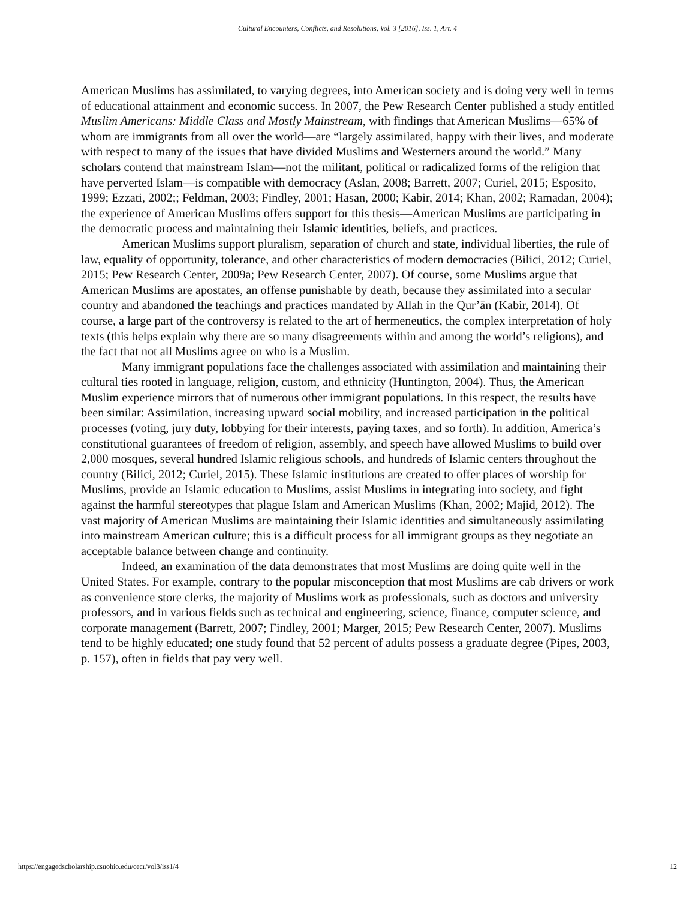Cultural Encounters, Conflicts, and Resolutions, Vol. 3 [2016], Iss. 1, Art. 4
American Muslims has assimilated, to varying degrees, into American society and is doing very well in terms of educational attainment and economic success. In 2007, the Pew Research Center published a study entitled Muslim Americans: Middle Class and Mostly Mainstream, with findings that American Muslims—65% of whom are immigrants from all over the world—are “largely assimilated, happy with their lives, and moderate with respect to many of the issues that have divided Muslims and Westerners around the world.” Many scholars contend that mainstream Islam—not the militant, political or radicalized forms of the religion that have perverted Islam—is compatible with democracy (Aslan, 2008; Barrett, 2007; Curiel, 2015; Esposito, 1999; Ezzati, 2002;; Feldman, 2003; Findley, 2001; Hasan, 2000; Kabir, 2014; Khan, 2002; Ramadan, 2004); the experience of American Muslims offers support for this thesis—American Muslims are participating in the democratic process and maintaining their Islamic identities, beliefs, and practices.
American Muslims support pluralism, separation of church and state, individual liberties, the rule of law, equality of opportunity, tolerance, and other characteristics of modern democracies (Bilici, 2012; Curiel, 2015; Pew Research Center, 2009a; Pew Research Center, 2007). Of course, some Muslims argue that American Muslims are apostates, an offense punishable by death, because they assimilated into a secular country and abandoned the teachings and practices mandated by Allah in the Qur’ān (Kabir, 2014). Of course, a large part of the controversy is related to the art of hermeneutics, the complex interpretation of holy texts (this helps explain why there are so many disagreements within and among the world’s religions), and the fact that not all Muslims agree on who is a Muslim.
Many immigrant populations face the challenges associated with assimilation and maintaining their cultural ties rooted in language, religion, custom, and ethnicity (Huntington, 2004). Thus, the American Muslim experience mirrors that of numerous other immigrant populations. In this respect, the results have been similar: Assimilation, increasing upward social mobility, and increased participation in the political processes (voting, jury duty, lobbying for their interests, paying taxes, and so forth). In addition, America’s constitutional guarantees of freedom of religion, assembly, and speech have allowed Muslims to build over 2,000 mosques, several hundred Islamic religious schools, and hundreds of Islamic centers throughout the country (Bilici, 2012; Curiel, 2015). These Islamic institutions are created to offer places of worship for Muslims, provide an Islamic education to Muslims, assist Muslims in integrating into society, and fight against the harmful stereotypes that plague Islam and American Muslims (Khan, 2002; Majid, 2012). The vast majority of American Muslims are maintaining their Islamic identities and simultaneously assimilating into mainstream American culture; this is a difficult process for all immigrant groups as they negotiate an acceptable balance between change and continuity.
Indeed, an examination of the data demonstrates that most Muslims are doing quite well in the United States. For example, contrary to the popular misconception that most Muslims are cab drivers or work as convenience store clerks, the majority of Muslims work as professionals, such as doctors and university professors, and in various fields such as technical and engineering, science, finance, computer science, and corporate management (Barrett, 2007; Findley, 2001; Marger, 2015; Pew Research Center, 2007). Muslims tend to be highly educated; one study found that 52 percent of adults possess a graduate degree (Pipes, 2003, p. 157), often in fields that pay very well.
https://engagedscholarship.csuohio.edu/cecr/vol3/iss1/4 12